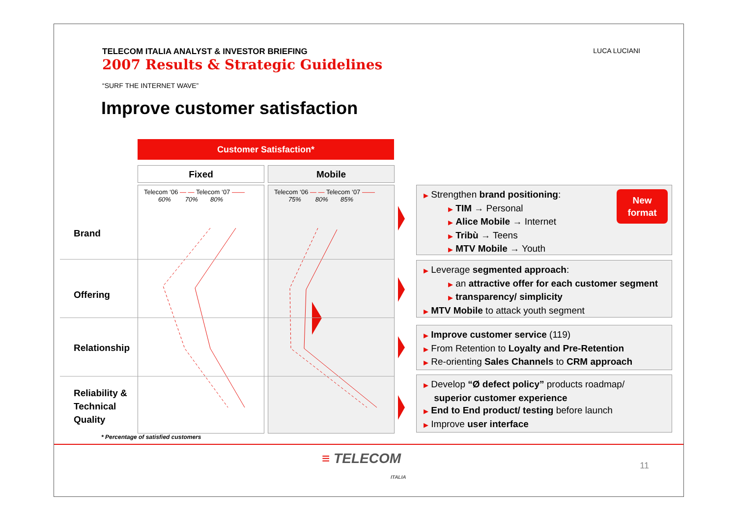TELECOM ITALIA ANALYST & INVESTOR BRIEFING
2007 Results & Strategic Guidelines
“SURF THE INTERNET WAVE”
LUCA LUCIANI
Improve customer satisfaction
Customer Satisfaction*
Fixed Mobile
Telecom ‘06 — — Telecom ‘07 ——
60% 70% 80%
Telecom ‘06 — — Telecom ‘07 ——
75% 80% 85%
Brand
Offering
Relationship
Reliability &
Technical
Quality
New
format
▶ Strengthen brand positioning:
▶ TIM → Personal
▶ Alice Mobile → Internet
▶ Tribù → Teens
▶ MTV Mobile → Youth
▶ Leverage segmented approach:
▶ an attractive offer for each customer segment
▶ transparency/ simplicity
▶ MTV Mobile to attack youth segment
▶ Improve customer service (119)
▶ From Retention to Loyalty and Pre-Retention
▶ Re-orienting Sales Channels to CRM approach
▶ Develop “Ø defect policy” products roadmap/
superior customer experience
▶ End to End product/ testing before launch
▶ Improve user interface
* Percentage of satisfied customers
≡ TELECOM
ITALIA
11